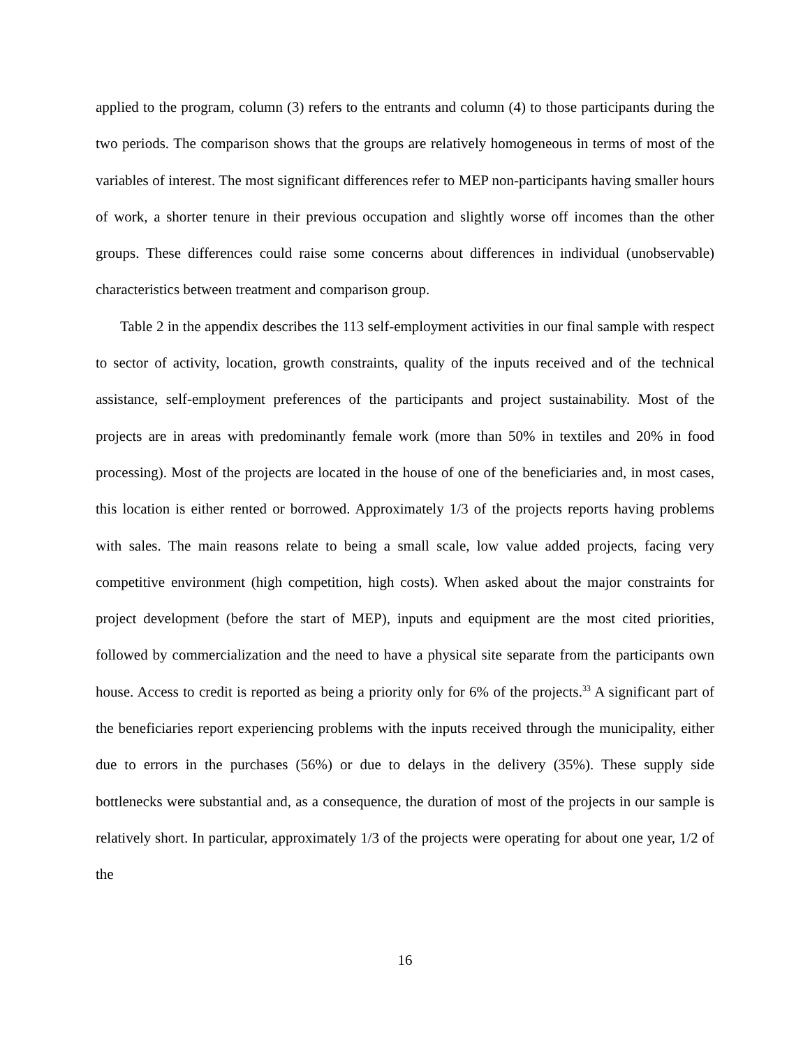applied to the program, column (3) refers to the entrants and column (4) to those participants during the two periods. The comparison shows that the groups are relatively homogeneous in terms of most of the variables of interest. The most significant differences refer to MEP non-participants having smaller hours of work, a shorter tenure in their previous occupation and slightly worse off incomes than the other groups. These differences could raise some concerns about differences in individual (unobservable) characteristics between treatment and comparison group.
Table 2 in the appendix describes the 113 self-employment activities in our final sample with respect to sector of activity, location, growth constraints, quality of the inputs received and of the technical assistance, self-employment preferences of the participants and project sustainability. Most of the projects are in areas with predominantly female work (more than 50% in textiles and 20% in food processing). Most of the projects are located in the house of one of the beneficiaries and, in most cases, this location is either rented or borrowed. Approximately 1/3 of the projects reports having problems with sales. The main reasons relate to being a small scale, low value added projects, facing very competitive environment (high competition, high costs). When asked about the major constraints for project development (before the start of MEP), inputs and equipment are the most cited priorities, followed by commercialization and the need to have a physical site separate from the participants own house. Access to credit is reported as being a priority only for 6% of the projects.<sup>33</sup> A significant part of the beneficiaries report experiencing problems with the inputs received through the municipality, either due to errors in the purchases (56%) or due to delays in the delivery (35%). These supply side bottlenecks were substantial and, as a consequence, the duration of most of the projects in our sample is relatively short. In particular, approximately 1/3 of the projects were operating for about one year, 1/2 of the
16